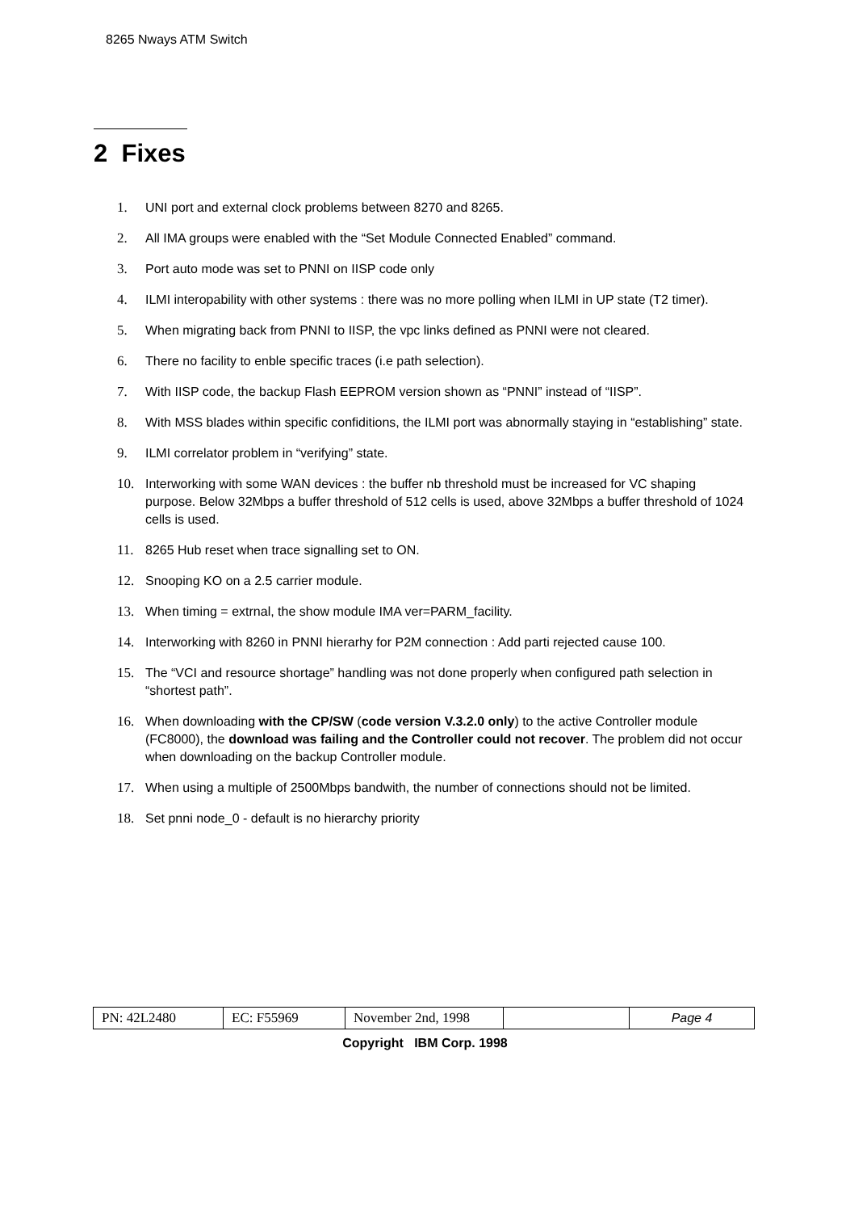8265 Nways ATM Switch
2 Fixes
1. UNI port and external clock problems between 8270 and 8265.
2. All IMA groups were enabled with the “Set Module Connected Enabled” command.
3. Port auto mode was set to PNNI on IISP code only
4. ILMI interopability with other systems : there was no more polling when ILMI in UP state (T2 timer).
5. When migrating back from PNNI to IISP, the vpc links defined as PNNI were not cleared.
6. There no facility to enble specific traces (i.e path selection).
7. With IISP code, the backup Flash EEPROM version shown as “PNNI” instead of “IISP”.
8. With MSS blades within specific confiditions, the ILMI port was abnormally staying in “establishing” state.
9. ILMI correlator problem in “verifying” state.
10. Interworking with some WAN devices : the buffer nb threshold must be increased for VC shaping purpose. Below 32Mbps a buffer threshold of 512 cells is used, above 32Mbps a buffer threshold of 1024 cells is used.
11. 8265 Hub reset when trace signalling set to ON.
12. Snooping KO on a 2.5 carrier module.
13. When timing = extrnal, the show module IMA ver=PARM_facility.
14. Interworking with 8260 in PNNI hierarhy for P2M connection : Add parti rejected cause 100.
15. The “VCI and resource shortage” handling was not done properly when configured path selection in “shortest path”.
16. When downloading with the CP/SW (code version V.3.2.0 only) to the active Controller module (FC8000), the download was failing and the Controller could not recover. The problem did not occur when downloading on the backup Controller module.
17. When using a multiple of 2500Mbps bandwith, the number of connections should not be limited.
18. Set pnni node_0 - default is no hierarchy priority
| PN: 42L2480 | EC: F55969 | November 2nd, 1998 | | Page 4 |
Copyright IBM Corp. 1998